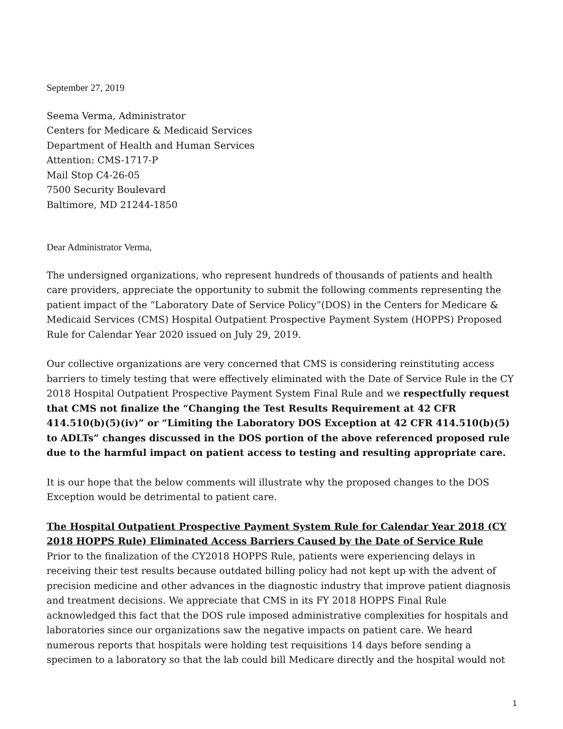September 27, 2019
Seema Verma, Administrator
Centers for Medicare & Medicaid Services
Department of Health and Human Services
Attention: CMS-1717-P
Mail Stop C4-26-05
7500 Security Boulevard
Baltimore, MD 21244-1850
Dear Administrator Verma,
The undersigned organizations, who represent hundreds of thousands of patients and health care providers, appreciate the opportunity to submit the following comments representing the patient impact of the “Laboratory Date of Service Policy”(DOS) in the Centers for Medicare & Medicaid Services (CMS) Hospital Outpatient Prospective Payment System (HOPPS) Proposed Rule for Calendar Year 2020 issued on July 29, 2019.
Our collective organizations are very concerned that CMS is considering reinstituting access barriers to timely testing that were effectively eliminated with the Date of Service Rule in the CY 2018 Hospital Outpatient Prospective Payment System Final Rule and we respectfully request that CMS not finalize the “Changing the Test Results Requirement at 42 CFR 414.510(b)(5)(iv)” or “Limiting the Laboratory DOS Exception at 42 CFR 414.510(b)(5) to ADLTs” changes discussed in the DOS portion of the above referenced proposed rule due to the harmful impact on patient access to testing and resulting appropriate care.
It is our hope that the below comments will illustrate why the proposed changes to the DOS Exception would be detrimental to patient care.
The Hospital Outpatient Prospective Payment System Rule for Calendar Year 2018 (CY 2018 HOPPS Rule) Eliminated Access Barriers Caused by the Date of Service Rule
Prior to the finalization of the CY2018 HOPPS Rule, patients were experiencing delays in receiving their test results because outdated billing policy had not kept up with the advent of precision medicine and other advances in the diagnostic industry that improve patient diagnosis and treatment decisions. We appreciate that CMS in its FY 2018 HOPPS Final Rule acknowledged this fact that the DOS rule imposed administrative complexities for hospitals and laboratories since our organizations saw the negative impacts on patient care. We heard numerous reports that hospitals were holding test requisitions 14 days before sending a specimen to a laboratory so that the lab could bill Medicare directly and the hospital would not
1